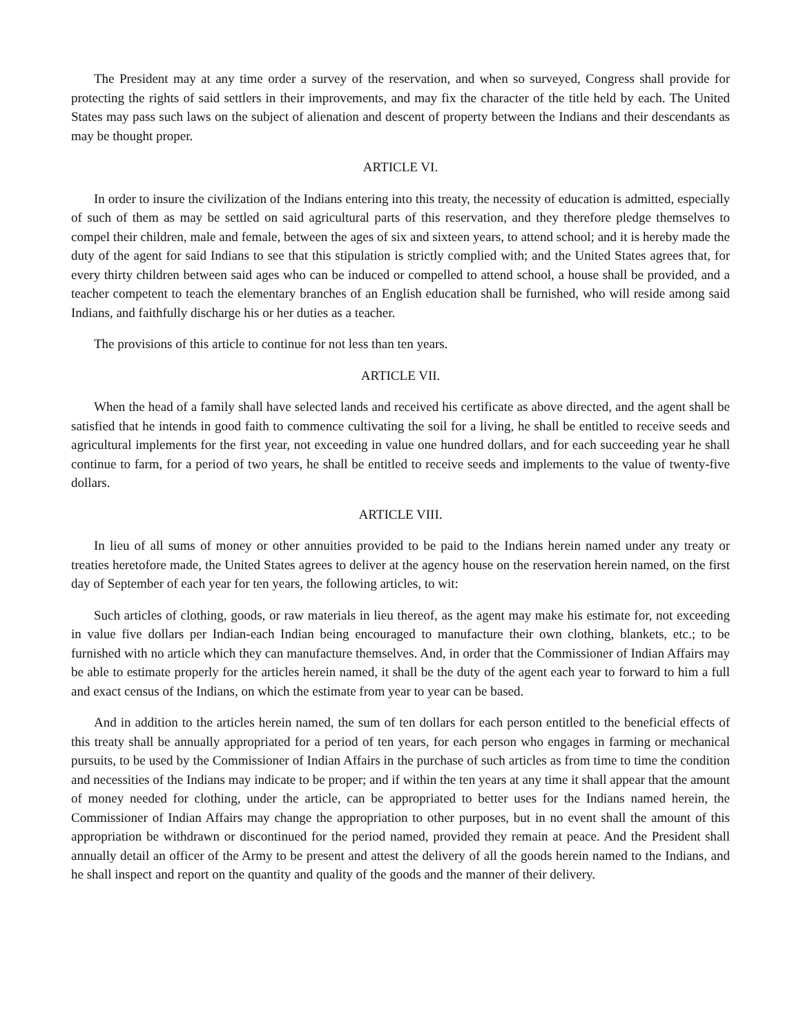The President may at any time order a survey of the reservation, and when so surveyed, Congress shall provide for protecting the rights of said settlers in their improvements, and may fix the character of the title held by each. The United States may pass such laws on the subject of alienation and descent of property between the Indians and their descendants as may be thought proper.
ARTICLE VI.
In order to insure the civilization of the Indians entering into this treaty, the necessity of education is admitted, especially of such of them as may be settled on said agricultural parts of this reservation, and they therefore pledge themselves to compel their children, male and female, between the ages of six and sixteen years, to attend school; and it is hereby made the duty of the agent for said Indians to see that this stipulation is strictly complied with; and the United States agrees that, for every thirty children between said ages who can be induced or compelled to attend school, a house shall be provided, and a teacher competent to teach the elementary branches of an English education shall be furnished, who will reside among said Indians, and faithfully discharge his or her duties as a teacher.
The provisions of this article to continue for not less than ten years.
ARTICLE VII.
When the head of a family shall have selected lands and received his certificate as above directed, and the agent shall be satisfied that he intends in good faith to commence cultivating the soil for a living, he shall be entitled to receive seeds and agricultural implements for the first year, not exceeding in value one hundred dollars, and for each succeeding year he shall continue to farm, for a period of two years, he shall be entitled to receive seeds and implements to the value of twenty-five dollars.
ARTICLE VIII.
In lieu of all sums of money or other annuities provided to be paid to the Indians herein named under any treaty or treaties heretofore made, the United States agrees to deliver at the agency house on the reservation herein named, on the first day of September of each year for ten years, the following articles, to wit:
Such articles of clothing, goods, or raw materials in lieu thereof, as the agent may make his estimate for, not exceeding in value five dollars per Indian-each Indian being encouraged to manufacture their own clothing, blankets, etc.; to be furnished with no article which they can manufacture themselves. And, in order that the Commissioner of Indian Affairs may be able to estimate properly for the articles herein named, it shall be the duty of the agent each year to forward to him a full and exact census of the Indians, on which the estimate from year to year can be based.
And in addition to the articles herein named, the sum of ten dollars for each person entitled to the beneficial effects of this treaty shall be annually appropriated for a period of ten years, for each person who engages in farming or mechanical pursuits, to be used by the Commissioner of Indian Affairs in the purchase of such articles as from time to time the condition and necessities of the Indians may indicate to be proper; and if within the ten years at any time it shall appear that the amount of money needed for clothing, under the article, can be appropriated to better uses for the Indians named herein, the Commissioner of Indian Affairs may change the appropriation to other purposes, but in no event shall the amount of this appropriation be withdrawn or discontinued for the period named, provided they remain at peace. And the President shall annually detail an officer of the Army to be present and attest the delivery of all the goods herein named to the Indians, and he shall inspect and report on the quantity and quality of the goods and the manner of their delivery.